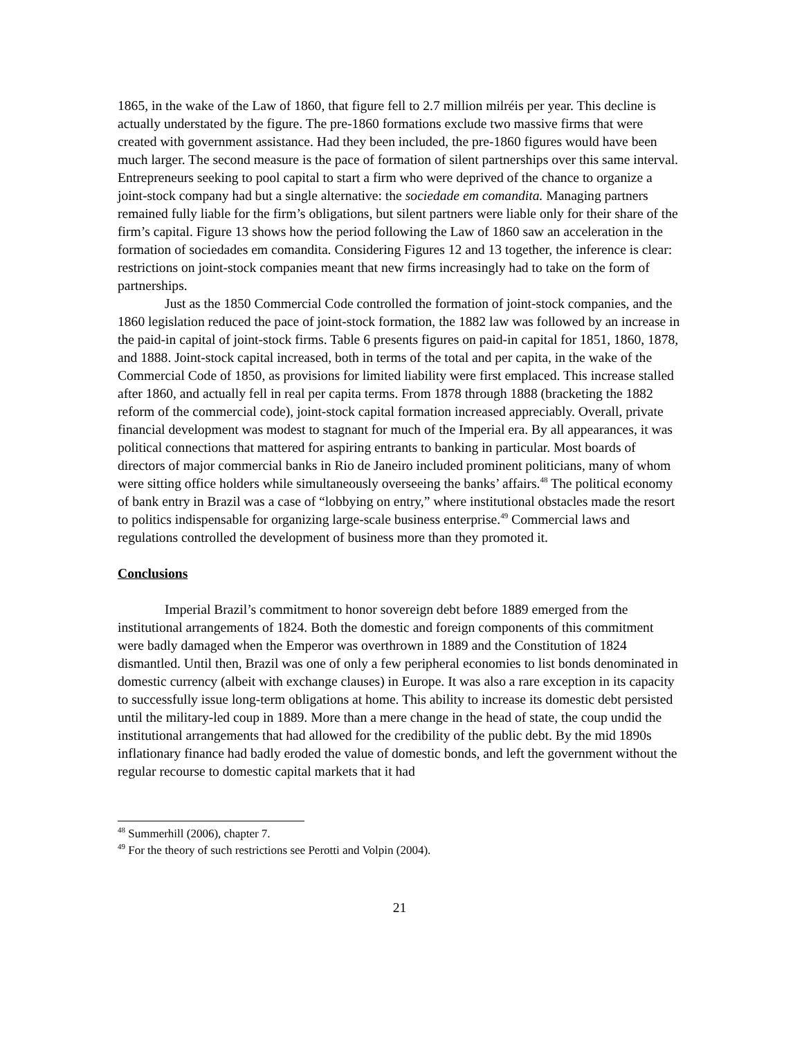1865, in the wake of the Law of 1860, that figure fell to 2.7 million milréis per year. This decline is actually understated by the figure. The pre-1860 formations exclude two massive firms that were created with government assistance. Had they been included, the pre-1860 figures would have been much larger. The second measure is the pace of formation of silent partnerships over this same interval. Entrepreneurs seeking to pool capital to start a firm who were deprived of the chance to organize a joint-stock company had but a single alternative: the sociedade em comandita. Managing partners remained fully liable for the firm’s obligations, but silent partners were liable only for their share of the firm’s capital. Figure 13 shows how the period following the Law of 1860 saw an acceleration in the formation of sociedades em comandita. Considering Figures 12 and 13 together, the inference is clear: restrictions on joint-stock companies meant that new firms increasingly had to take on the form of partnerships.
Just as the 1850 Commercial Code controlled the formation of joint-stock companies, and the 1860 legislation reduced the pace of joint-stock formation, the 1882 law was followed by an increase in the paid-in capital of joint-stock firms. Table 6 presents figures on paid-in capital for 1851, 1860, 1878, and 1888. Joint-stock capital increased, both in terms of the total and per capita, in the wake of the Commercial Code of 1850, as provisions for limited liability were first emplaced. This increase stalled after 1860, and actually fell in real per capita terms. From 1878 through 1888 (bracketing the 1882 reform of the commercial code), joint-stock capital formation increased appreciably. Overall, private financial development was modest to stagnant for much of the Imperial era. By all appearances, it was political connections that mattered for aspiring entrants to banking in particular. Most boards of directors of major commercial banks in Rio de Janeiro included prominent politicians, many of whom were sitting office holders while simultaneously overseeing the banks’ affairs.<sup>48</sup> The political economy of bank entry in Brazil was a case of “lobbying on entry,” where institutional obstacles made the resort to politics indispensable for organizing large-scale business enterprise.<sup>49</sup> Commercial laws and regulations controlled the development of business more than they promoted it.
Conclusions
Imperial Brazil’s commitment to honor sovereign debt before 1889 emerged from the institutional arrangements of 1824. Both the domestic and foreign components of this commitment were badly damaged when the Emperor was overthrown in 1889 and the Constitution of 1824 dismantled. Until then, Brazil was one of only a few peripheral economies to list bonds denominated in domestic currency (albeit with exchange clauses) in Europe. It was also a rare exception in its capacity to successfully issue long-term obligations at home. This ability to increase its domestic debt persisted until the military-led coup in 1889. More than a mere change in the head of state, the coup undid the institutional arrangements that had allowed for the credibility of the public debt. By the mid 1890s inflationary finance had badly eroded the value of domestic bonds, and left the government without the regular recourse to domestic capital markets that it had
<sup>48</sup> Summerhill (2006), chapter 7.
<sup>49</sup> For the theory of such restrictions see Perotti and Volpin (2004).
21